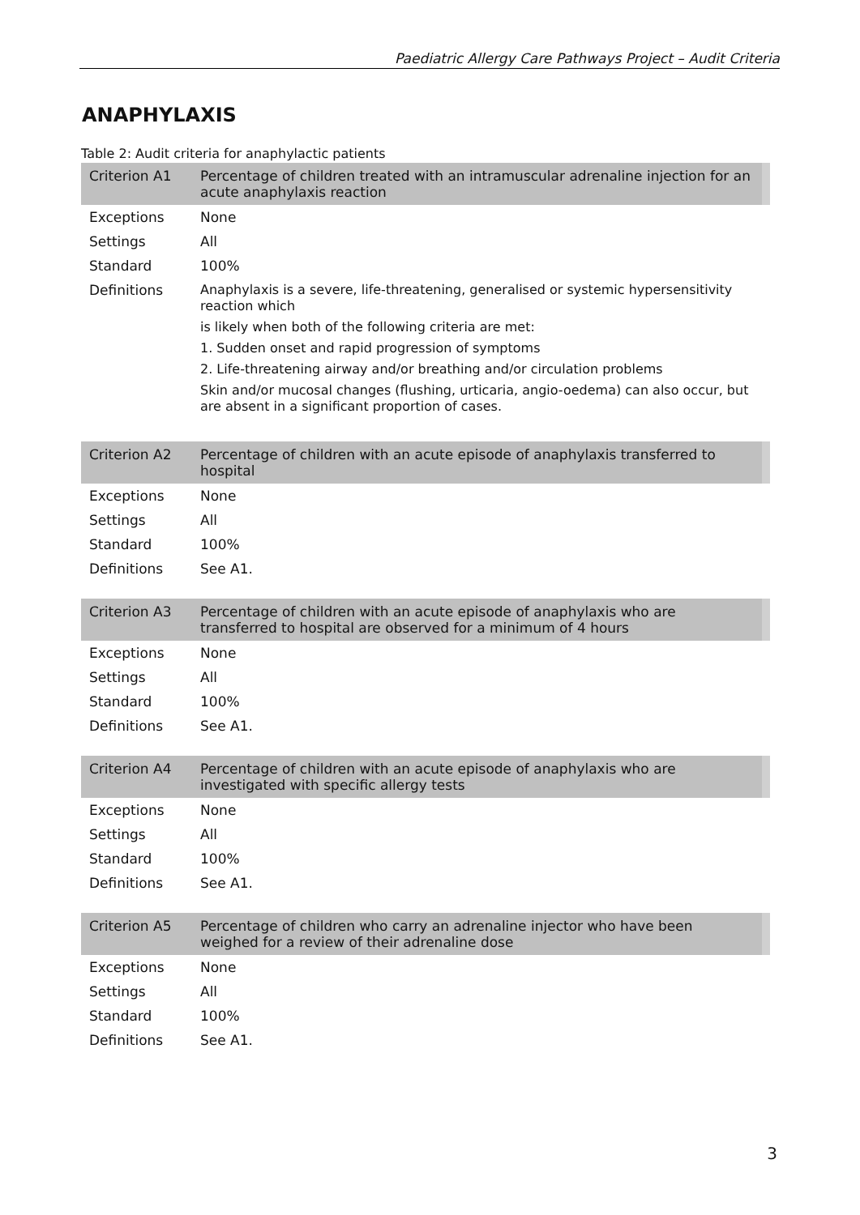Paediatric Allergy Care Pathways Project – Audit Criteria
ANAPHYLAXIS
Table 2: Audit criteria for anaphylactic patients
| Criterion A1 | Percentage of children treated with an intramuscular adrenaline injection for an acute anaphylaxis reaction |
| --- | --- |
| Exceptions | None |
| Settings | All |
| Standard | 100% |
| Definitions | Anaphylaxis is a severe, life-threatening, generalised or systemic hypersensitivity reaction which is likely when both of the following criteria are met: 1. Sudden onset and rapid progression of symptoms 2. Life-threatening airway and/or breathing and/or circulation problems Skin and/or mucosal changes (flushing, urticaria, angio-oedema) can also occur, but are absent in a significant proportion of cases. |
| Criterion A2 | Percentage of children with an acute episode of anaphylaxis transferred to hospital |
| --- | --- |
| Exceptions | None |
| Settings | All |
| Standard | 100% |
| Definitions | See A1. |
| Criterion A3 | Percentage of children with an acute episode of anaphylaxis who are transferred to hospital are observed for a minimum of 4 hours |
| --- | --- |
| Exceptions | None |
| Settings | All |
| Standard | 100% |
| Definitions | See A1. |
| Criterion A4 | Percentage of children with an acute episode of anaphylaxis who are investigated with specific allergy tests |
| --- | --- |
| Exceptions | None |
| Settings | All |
| Standard | 100% |
| Definitions | See A1. |
| Criterion A5 | Percentage of children who carry an adrenaline injector who have been weighed for a review of their adrenaline dose |
| --- | --- |
| Exceptions | None |
| Settings | All |
| Standard | 100% |
| Definitions | See A1. |
3